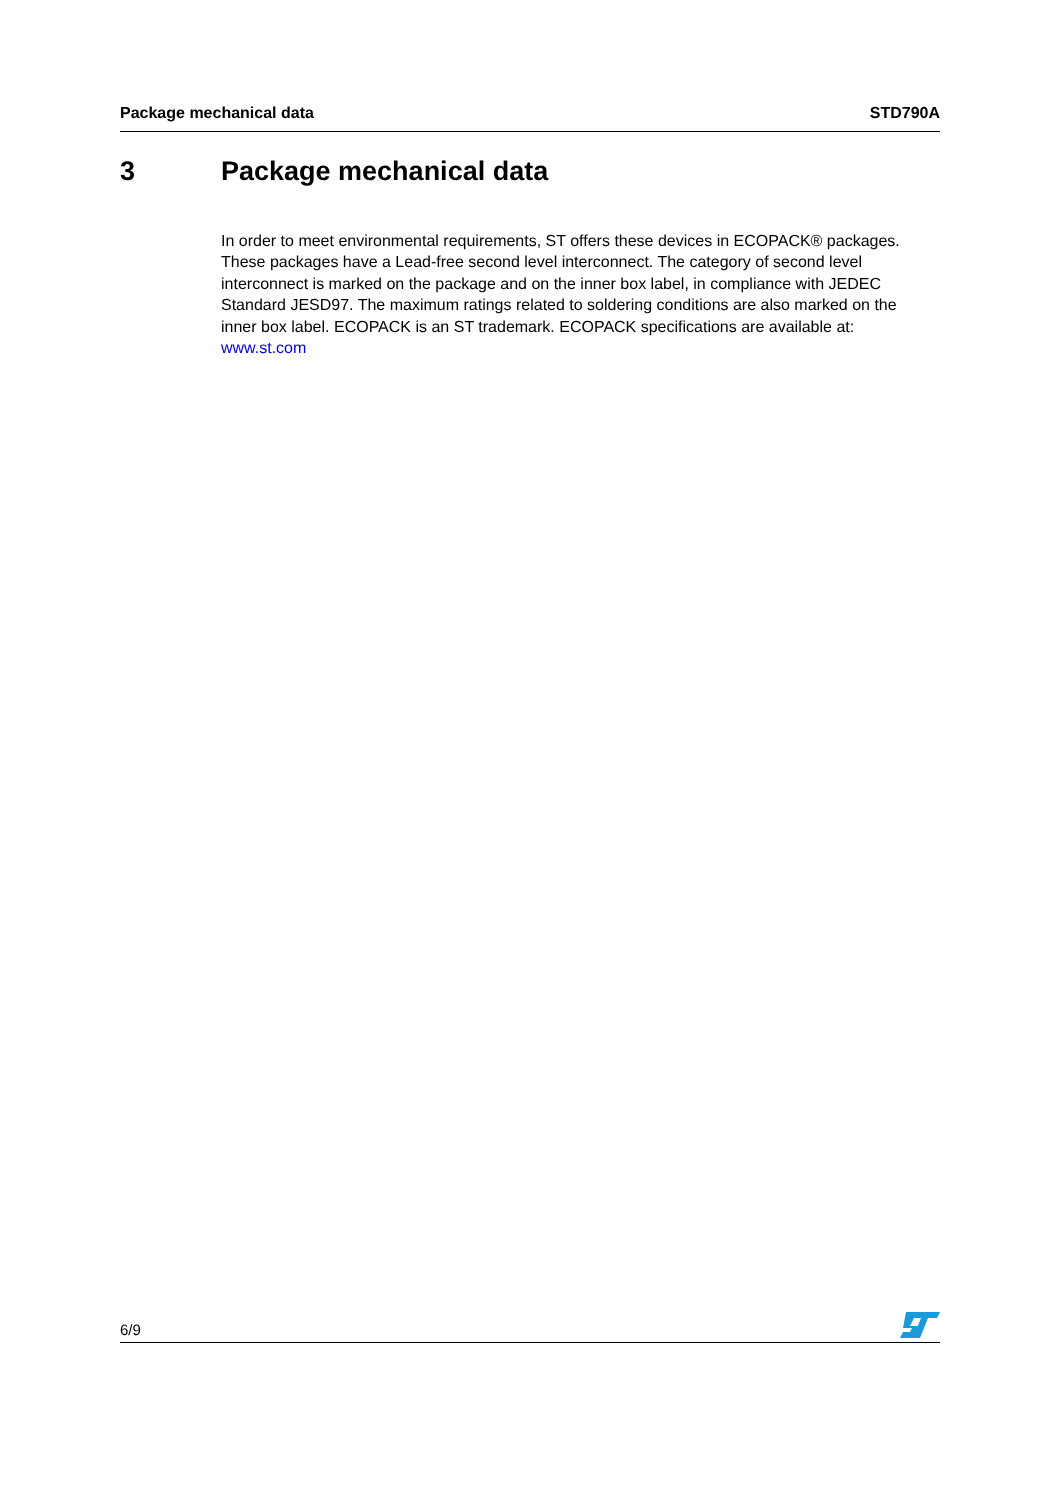Package mechanical data STD790A
3 Package mechanical data
In order to meet environmental requirements, ST offers these devices in ECOPACK® packages. These packages have a Lead-free second level interconnect. The category of second level interconnect is marked on the package and on the inner box label, in compliance with JEDEC Standard JESD97. The maximum ratings related to soldering conditions are also marked on the inner box label. ECOPACK is an ST trademark. ECOPACK specifications are available at: www.st.com
6/9